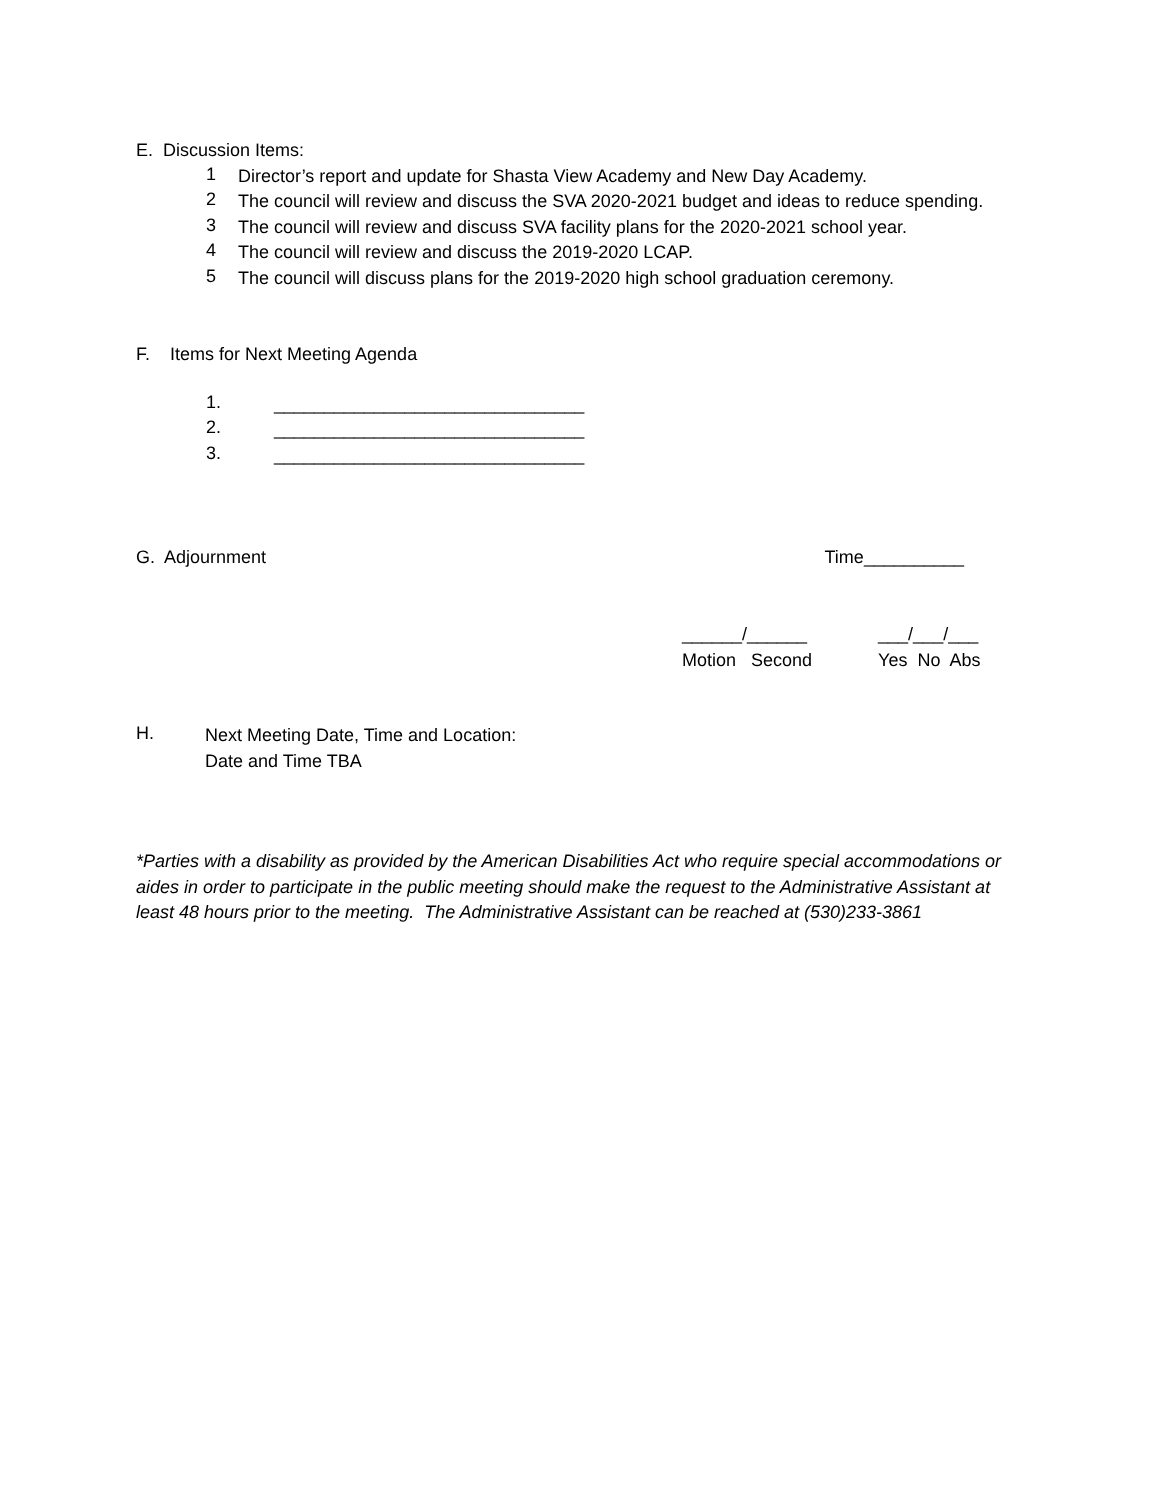E. Discussion Items:
1
Director’s report and update for Shasta View Academy and New Day Academy.
2
The council will review and discuss the SVA 2020-2021 budget and ideas to reduce spending.
3
The council will review and discuss SVA facility plans for the 2020-2021 school year.
4
The council will review and discuss the 2019-2020 LCAP.
5
The council will discuss plans for the 2019-2020 high school graduation ceremony.
F. Items for Next Meeting Agenda
1.
_______________________________
2.
_______________________________
3.
_______________________________
G. Adjournment Time__________
______/______
Motion Second
___/___/___
Yes No Abs
H.
Next Meeting Date, Time and Location:
Date and Time TBA
*Parties with a disability as provided by the American Disabilities Act who require special accommodations or aides in order to participate in the public meeting should make the request to the Administrative Assistant at least 48 hours prior to the meeting. The Administrative Assistant can be reached at (530)233-3861